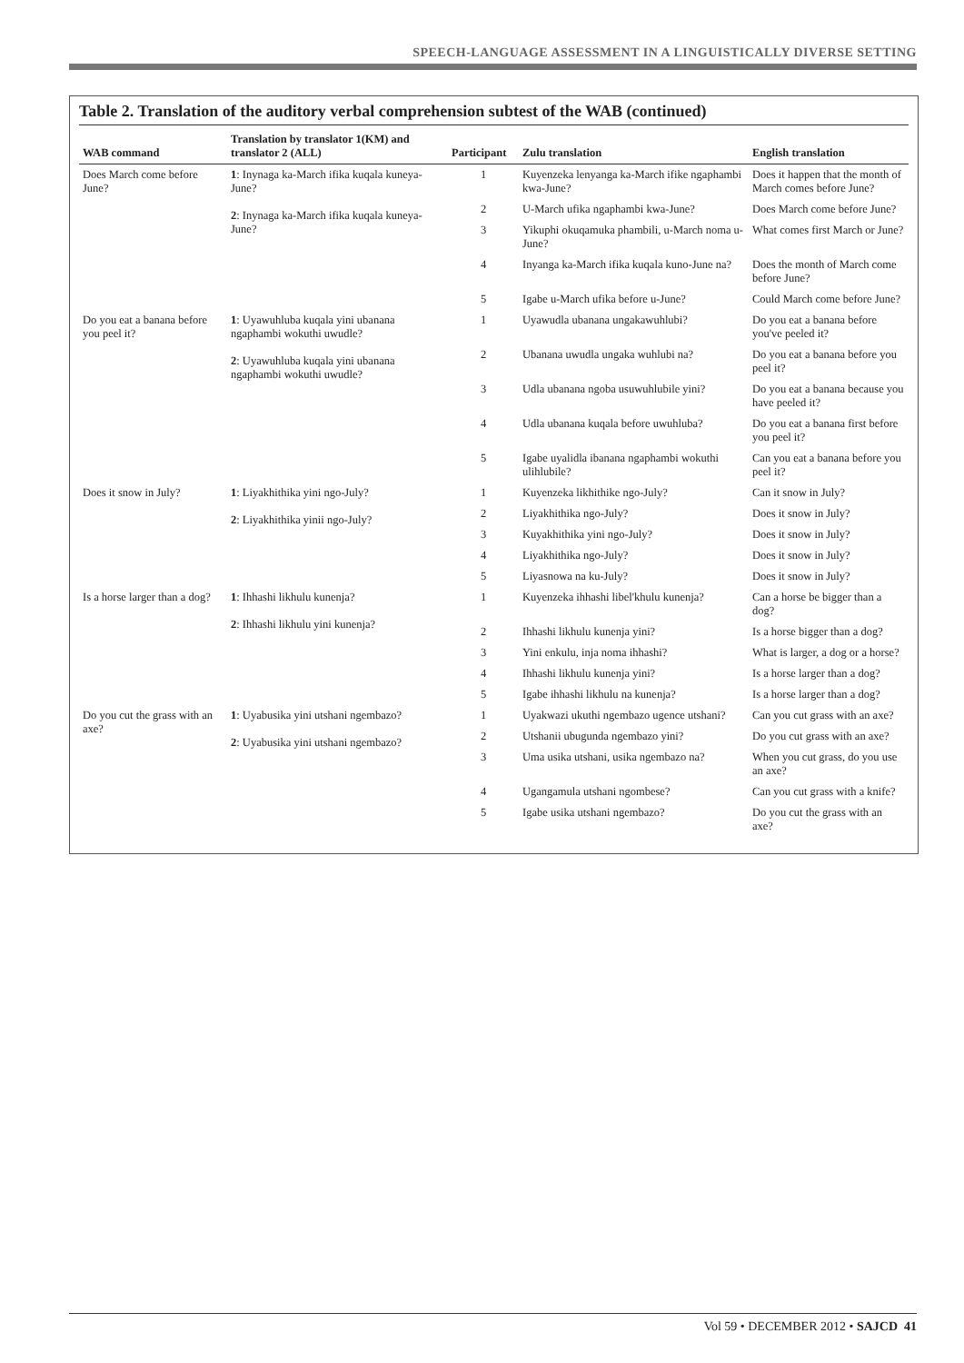SPEECH-LANGUAGE ASSESSMENT IN A LINGUISTICALLY DIVERSE SETTING
Table 2. Translation of the auditory verbal comprehension subtest of the WAB (continued)
| WAB command | Translation by translator 1(KM) and translator 2 (ALL) | Participant | Zulu translation | English translation |
| --- | --- | --- | --- | --- |
| Does March come before June? | 1 : Inynaga ka-March ifika kuqala kuneya-June? 2 : Inynaga ka-March ifika kuqala kuneya-June? | 1 | Kuyenzeka lenyanga ka-March ifike ngaphambi kwa-June? | Does it happen that the month of March comes before June? |
| | | 2 | U-March ufika ngaphambi kwa-June? | Does March come before June? |
| | | 3 | Yikuphi okuqamuka phambili, u-March noma u-June? | What comes first March or June? |
| | | 4 | Inyanga ka-March ifika kuqala kuno-June na? | Does the month of March come before June? |
| | | 5 | Igabe u-March ufika before u-June? | Could March come before June? |
| Do you eat a banana before you peel it? | 1 : Uyawuhluba kuqala yini ubanana ngaphambi wokuthi uwudle? 2 : Uyawuhluba kuqala yini ubanana ngaphambi wokuthi uwudle? | 1 | Uyawudla ubanana ungakawuhlubi? | Do you eat a banana before you've peeled it? |
| | | 2 | Ubanana uwudla ungaka wuhlubi na? | Do you eat a banana before you peel it? |
| | | 3 | Udla ubanana ngoba usuwuhlubile yini? | Do you eat a banana because you have peeled it? |
| | | 4 | Udla ubanana kuqala before uwuhluba? | Do you eat a banana first before you peel it? |
| | | 5 | Igabe uyalidla ibanana ngaphambi wokuthi ulihlubile? | Can you eat a banana before you peel it? |
| Does it snow in July? | 1 : Liyakhithika yini ngo-July? 2 : Liyakhithika yinii ngo-July? | 1 | Kuyenzeka likhithike ngo-July? | Can it snow in July? |
| | | 2 | Liyakhithika ngo-July? | Does it snow in July? |
| | | 3 | Kuyakhithika yini ngo-July? | Does it snow in July? |
| | | 4 | Liyakhithika ngo-July? | Does it snow in July? |
| | | 5 | Liyasnowa na ku-July? | Does it snow in July? |
| Is a horse larger than a dog? | 1 : Ihhashi likhulu kunenja? 2 : Ihhashi likhulu yini kunenja? | 1 | Kuyenzeka ihhashi libel'khulu kunenja? | Can a horse be bigger than a dog? |
| | | 2 | Ihhashi likhulu kunenja yini? | Is a horse bigger than a dog? |
| | | 3 | Yini enkulu, inja noma ihhashi? | What is larger, a dog or a horse? |
| | | 4 | Ihhashi likhulu kunenja yini? | Is a horse larger than a dog? |
| | | 5 | Igabe ihhashi likhulu na kunenja? | Is a horse larger than a dog? |
| Do you cut the grass with an axe? | 1 : Uyabusika yini utshani ngembazo? 2 : Uyabusika yini utshani ngembazo? | 1 | Uyakwazi ukuthi ngembazo ugence utshani? | Can you cut grass with an axe? |
| | | 2 | Utshanii ubugunda ngembazo yini? | Do you cut grass with an axe? |
| | | 3 | Uma usika utshani, usika ngembazo na? | When you cut grass, do you use an axe? |
| | | 4 | Ugangamula utshani ngombese? | Can you cut grass with a knife? |
| | | 5 | Igabe usika utshani ngembazo? | Do you cut the grass with an axe? |
Vol 59 • DECEMBER 2012 • SAJCD 41